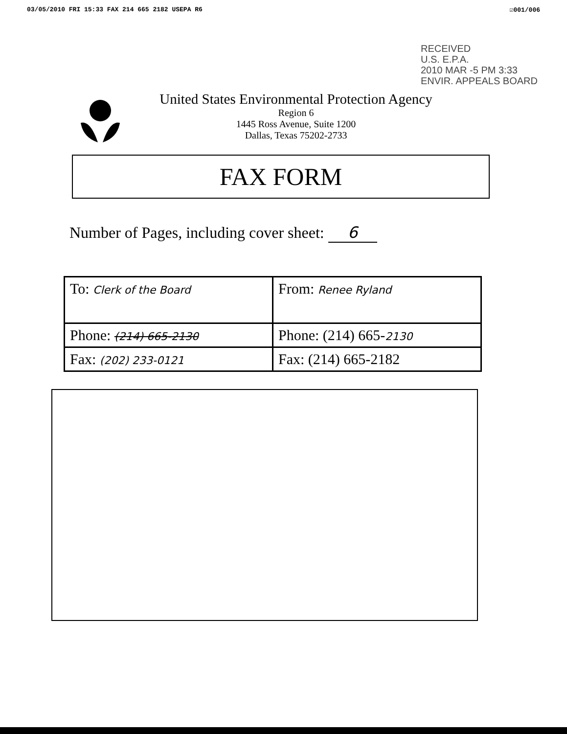03/05/2010 FRI 15:33 FAX 214 665 2182 USEPA R6 ☑001/006
RECEIVED
U.S. E.P.A.
2010 MAR -5 PM 3:33
ENVIR. APPEALS BOARD
United States Environmental Protection Agency
Region 6
1445 Ross Avenue, Suite 1200
Dallas, Texas 75202-2733
FAX FORM
Number of Pages, including cover sheet: 6
| To: Clerk of the Board | From: Renee Ryland |
| Phone: (214) 665-2130 | Phone: (214) 665- 2130 |
| Fax: (202) 233-0121 | Fax: (214) 665-2182 |